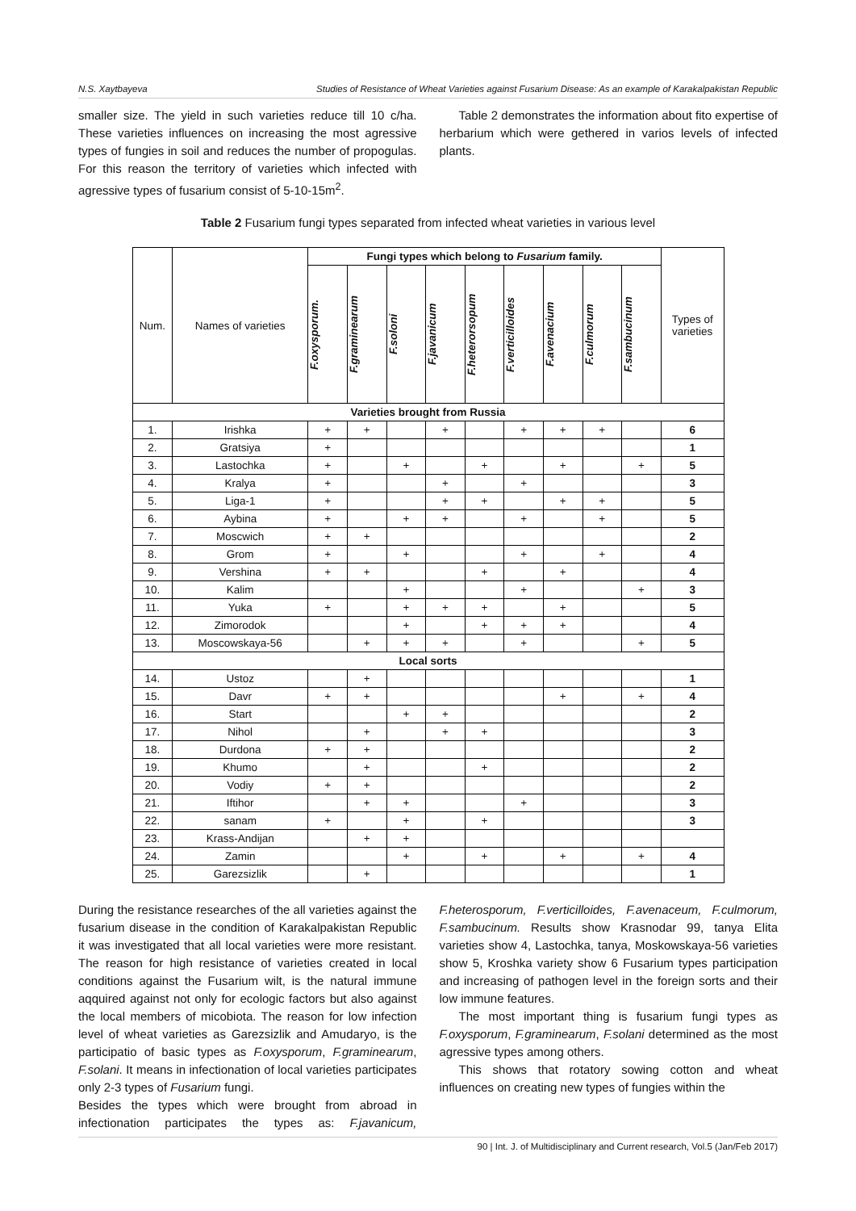N.S. Xaytbayeva Studies of Resistance of Wheat Varieties against Fusarium Disease: As an example of Karakalpakistan Republic
smaller size. The yield in such varieties reduce till 10 c/ha. These varieties influences on increasing the most agressive types of fungies in soil and reduces the number of propogulas. For this reason the territory of varieties which infected with agressive types of fusarium consist of 5-10-15m<sup>2</sup>.
Table 2 demonstrates the information about fito expertise of herbarium which were gethered in varios levels of infected plants.
Table 2 Fusarium fungi types separated from infected wheat varieties in various level
| Num. | Names of varieties | Fungi types which belong to Fusarium family. | | | | | | | | | Types of varieties |
| --- | --- | --- | --- | --- | --- | --- | --- | --- | --- | --- | --- |
| | | F.oxysporum. | F.graminearum | F.soloni | F.javanicum | F.heterorsopum | F.verticilloides | F.avenacium | F.culmorum | F.sambucinum | |
| Varieties brought from Russia | | | | | | | | | | | |
| 1. | Irishka | + | + | | + | | + | + | + | | 6 |
| 2. | Gratsiya | + | | | | | | | | | 1 |
| 3. | Lastochka | + | | + | | + | | + | | + | 5 |
| 4. | Kralya | + | | | + | | + | | | | 3 |
| 5. | Liga-1 | + | | | + | + | | + | + | | 5 |
| 6. | Aybina | + | | + | + | | + | | + | | 5 |
| 7. | Moscwich | + | + | | | | | | | | 2 |
| 8. | Grom | + | | + | | | + | | + | | 4 |
| 9. | Vershina | + | + | | | + | | + | | | 4 |
| 10. | Kalim | | | + | | | + | | | + | 3 |
| 11. | Yuka | + | | + | + | + | | + | | | 5 |
| 12. | Zimorodok | | | + | | + | + | + | | | 4 |
| 13. | Moscowskaya-56 | | + | + | + | | + | | | + | 5 |
| Local sorts | | | | | | | | | | | |
| 14. | Ustoz | | + | | | | | | | | 1 |
| 15. | Davr | + | + | | | | | + | | + | 4 |
| 16. | Start | | | + | + | | | | | | 2 |
| 17. | Nihol | | + | | + | + | | | | | 3 |
| 18. | Durdona | + | + | | | | | | | | 2 |
| 19. | Khumo | | + | | | + | | | | | 2 |
| 20. | Vodiy | + | + | | | | | | | | 2 |
| 21. | Iftihor | | + | + | | | + | | | | 3 |
| 22. | sanam | + | | + | | + | | | | | 3 |
| 23. | Krass-Andijan | | + | + | | | | | | | |
| 24. | Zamin | | | + | | + | | + | | + | 4 |
| 25. | Garezsizlik | | + | | | | | | | | 1 |
During the resistance researches of the all varieties against the fusarium disease in the condition of Karakalpakistan Republic it was investigated that all local varieties were more resistant. The reason for high resistance of varieties created in local conditions against the Fusarium wilt, is the natural immune aqquired against not only for ecologic factors but also against the local members of micobiota. The reason for low infection level of wheat varieties as Garezsizlik and Amudaryo, is the participatio of basic types as F.oxysporum, F.graminearum, F.solani. It means in infectionation of local varieties participates only 2-3 types of Fusarium fungi.
Besides the types which were brought from abroad in infectionation participates the types as: F.javanicum, F.heterosporum, F.verticilloides, F.avenaceum, F.culmorum, F.sambucinum. Results show Krasnodar 99, tanya Elita varieties show 4, Lastochka, tanya, Moskowskaya-56 varieties show 5, Kroshka variety show 6 Fusarium types participation and increasing of pathogen level in the foreign sorts and their low immune features.
The most important thing is fusarium fungi types as F.oxysporum, F.graminearum, F.solani determined as the most agressive types among others.
This shows that rotatory sowing cotton and wheat influences on creating new types of fungies within the
90 | Int. J. of Multidisciplinary and Current research, Vol.5 (Jan/Feb 2017)